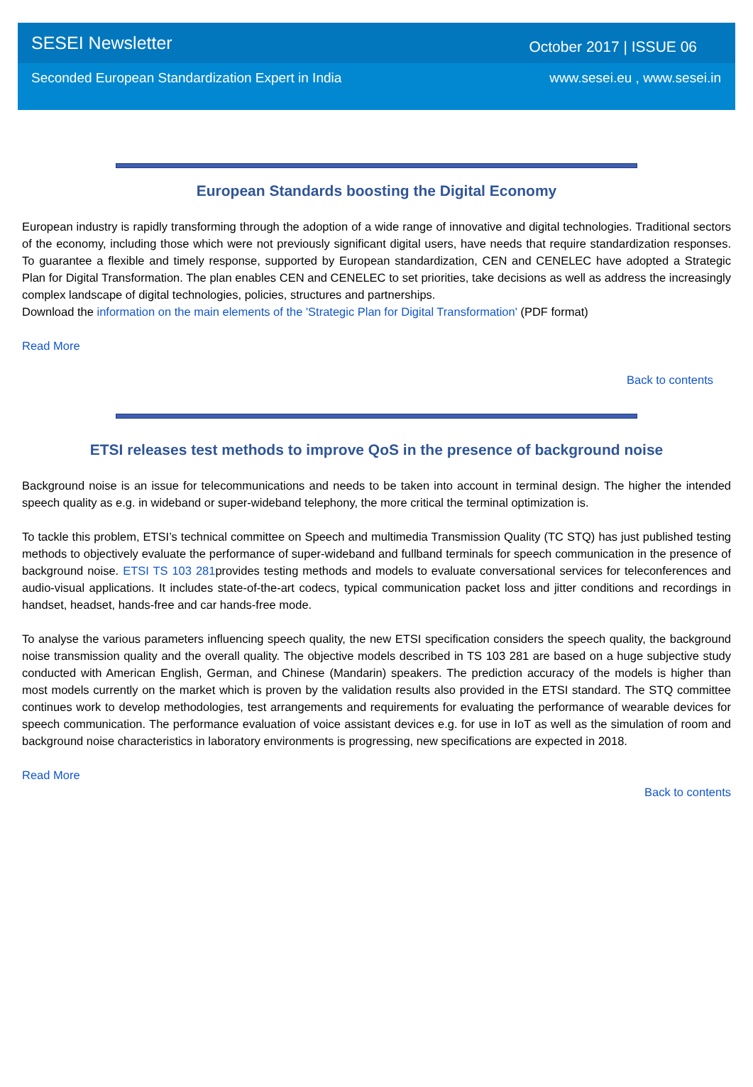SESEI Newsletter October 2017 | ISSUE 06
Seconded European Standardization Expert in India www.sesei.eu , www.sesei.in
European Standards boosting the Digital Economy
European industry is rapidly transforming through the adoption of a wide range of innovative and digital technologies. Traditional sectors of the economy, including those which were not previously significant digital users, have needs that require standardization responses. To guarantee a flexible and timely response, supported by European standardization, CEN and CENELEC have adopted a Strategic Plan for Digital Transformation. The plan enables CEN and CENELEC to set priorities, take decisions as well as address the increasingly complex landscape of digital technologies, policies, structures and partnerships.
Download the information on the main elements of the 'Strategic Plan for Digital Transformation' (PDF format)
Read More
Back to contents
ETSI releases test methods to improve QoS in the presence of background noise
Background noise is an issue for telecommunications and needs to be taken into account in terminal design. The higher the intended speech quality as e.g. in wideband or super-wideband telephony, the more critical the terminal optimization is.
To tackle this problem, ETSI’s technical committee on Speech and multimedia Transmission Quality (TC STQ) has just published testing methods to objectively evaluate the performance of super-wideband and fullband terminals for speech communication in the presence of background noise. ETSI TS 103 281provides testing methods and models to evaluate conversational services for teleconferences and audio-visual applications. It includes state-of-the-art codecs, typical communication packet loss and jitter conditions and recordings in handset, headset, hands-free and car hands-free mode.
To analyse the various parameters influencing speech quality, the new ETSI specification considers the speech quality, the background noise transmission quality and the overall quality. The objective models described in TS 103 281 are based on a huge subjective study conducted with American English, German, and Chinese (Mandarin) speakers. The prediction accuracy of the models is higher than most models currently on the market which is proven by the validation results also provided in the ETSI standard. The STQ committee continues work to develop methodologies, test arrangements and requirements for evaluating the performance of wearable devices for speech communication. The performance evaluation of voice assistant devices e.g. for use in IoT as well as the simulation of room and background noise characteristics in laboratory environments is progressing, new specifications are expected in 2018.
Read More
Back to contents